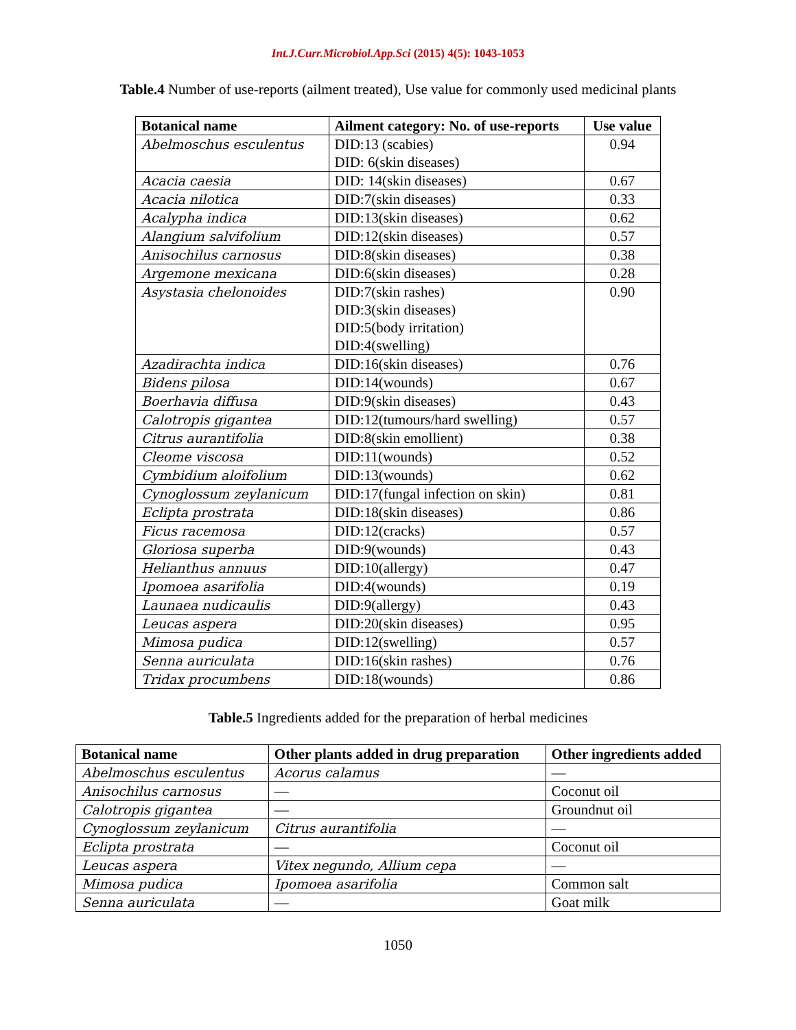Int.J.Curr.Microbiol.App.Sci (2015) 4(5): 1043-1053
Table.4 Number of use-reports (ailment treated), Use value for commonly used medicinal plants
| Botanical name | Ailment category: No. of use-reports | Use value |
| --- | --- | --- |
| Abelmoschus esculentus | DID:13 (scabies) DID: 6(skin diseases) | 0.94 |
| Acacia caesia | DID: 14(skin diseases) | 0.67 |
| Acacia nilotica | DID:7(skin diseases) | 0.33 |
| Acalypha indica | DID:13(skin diseases) | 0.62 |
| Alangium salvifolium | DID:12(skin diseases) | 0.57 |
| Anisochilus carnosus | DID:8(skin diseases) | 0.38 |
| Argemone mexicana | DID:6(skin diseases) | 0.28 |
| Asystasia chelonoides | DID:7(skin rashes) DID:3(skin diseases) DID:5(body irritation) DID:4(swelling) | 0.90 |
| Azadirachta indica | DID:16(skin diseases) | 0.76 |
| Bidens pilosa | DID:14(wounds) | 0.67 |
| Boerhavia diffusa | DID:9(skin diseases) | 0.43 |
| Calotropis gigantea | DID:12(tumours/hard swelling) | 0.57 |
| Citrus aurantifolia | DID:8(skin emollient) | 0.38 |
| Cleome viscosa | DID:11(wounds) | 0.52 |
| Cymbidium aloifolium | DID:13(wounds) | 0.62 |
| Cynoglossum zeylanicum | DID:17(fungal infection on skin) | 0.81 |
| Eclipta prostrata | DID:18(skin diseases) | 0.86 |
| Ficus racemosa | DID:12(cracks) | 0.57 |
| Gloriosa superba | DID:9(wounds) | 0.43 |
| Helianthus annuus | DID:10(allergy) | 0.47 |
| Ipomoea asarifolia | DID:4(wounds) | 0.19 |
| Launaea nudicaulis | DID:9(allergy) | 0.43 |
| Leucas aspera | DID:20(skin diseases) | 0.95 |
| Mimosa pudica | DID:12(swelling) | 0.57 |
| Senna auriculata | DID:16(skin rashes) | 0.76 |
| Tridax procumbens | DID:18(wounds) | 0.86 |
Table.5 Ingredients added for the preparation of herbal medicines
| Botanical name | Other plants added in drug preparation | Other ingredients added |
| --- | --- | --- |
| Abelmoschus esculentus | Acorus calamus | — |
| Anisochilus carnosus | — | Coconut oil |
| Calotropis gigantea | — | Groundnut oil |
| Cynoglossum zeylanicum | Citrus aurantifolia | — |
| Eclipta prostrata | — | Coconut oil |
| Leucas aspera | Vitex negundo, Allium cepa | — |
| Mimosa pudica | Ipomoea asarifolia | Common salt |
| Senna auriculata | — | Goat milk |
1050